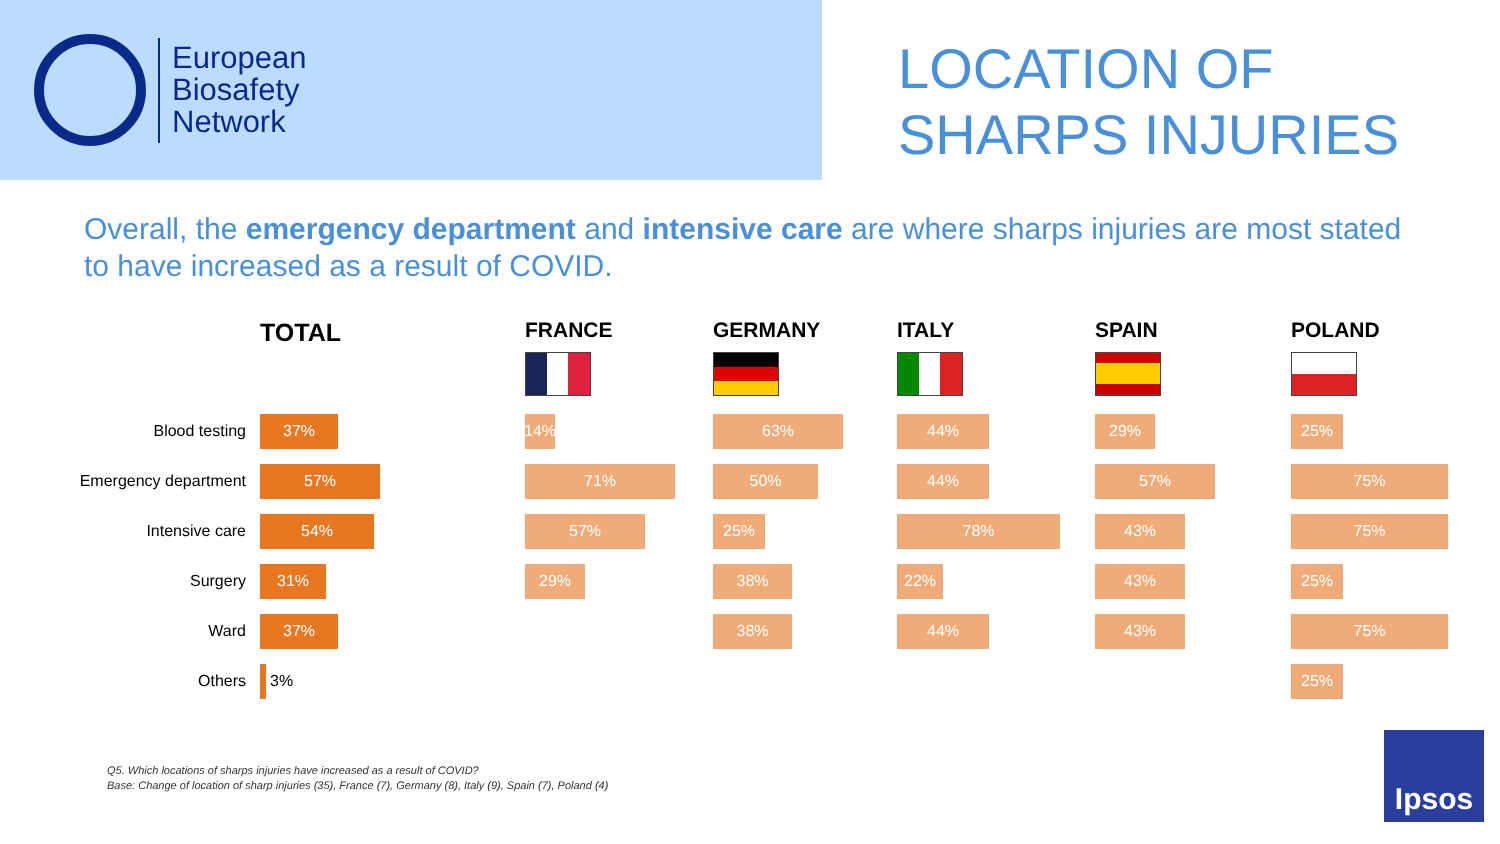European
Biosafety
Network
LOCATION OF
SHARPS INJURIES
Overall, the emergency department and intensive care are where sharps injuries are most stated to have increased as a result of COVID.
| | TOTAL | FRANCE | GERMANY | ITALY | SPAIN | POLAND |
| --- | --- | --- | --- | --- | --- | --- |
| Blood testing | 37% | 14% | 63% | 44% | 29% | 25% |
| Emergency department | 57% | 71% | 50% | 44% | 57% | 75% |
| Intensive care | 54% | 57% | 25% | 78% | 43% | 75% |
| Surgery | 31% | 29% | 38% | 22% | 43% | 25% |
| Ward | 37% | | 38% | 44% | 43% | 75% |
| Others | 3% | | | | | 25% |
Q5. Which locations of sharps injuries have increased as a result of COVID?
Base: Change of location of sharp injuries (35), France (7), Germany (8), Italy (9), Spain (7), Poland (4)
Ipsos